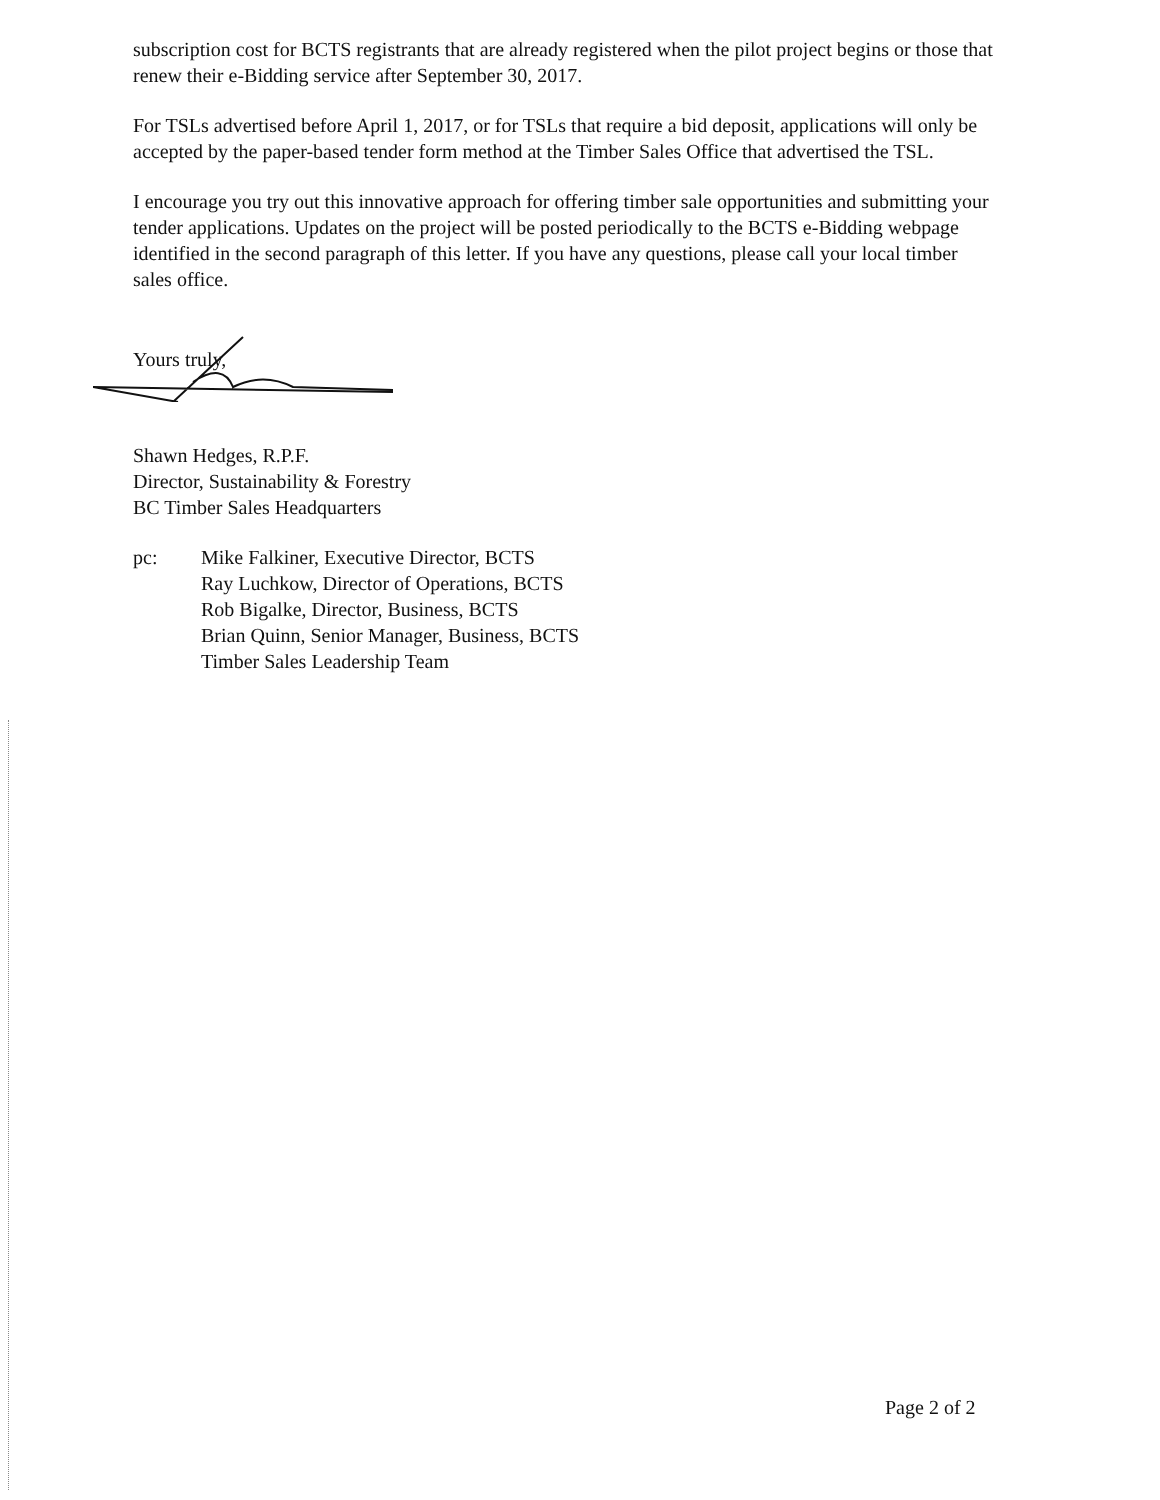subscription cost for BCTS registrants that are already registered when the pilot project begins or those that renew their e-Bidding service after September 30, 2017.
For TSLs advertised before April 1, 2017, or for TSLs that require a bid deposit, applications will only be accepted by the paper-based tender form method at the Timber Sales Office that advertised the TSL.
I encourage you try out this innovative approach for offering timber sale opportunities and submitting your tender applications. Updates on the project will be posted periodically to the BCTS e-Bidding webpage identified in the second paragraph of this letter. If you have any questions, please call your local timber sales office.
Yours truly,
Shawn Hedges, R.P.F.
Director, Sustainability & Forestry
BC Timber Sales Headquarters
pc: Mike Falkiner, Executive Director, BCTS
Ray Luchkow, Director of Operations, BCTS
Rob Bigalke, Director, Business, BCTS
Brian Quinn, Senior Manager, Business, BCTS
Timber Sales Leadership Team
Page 2 of 2